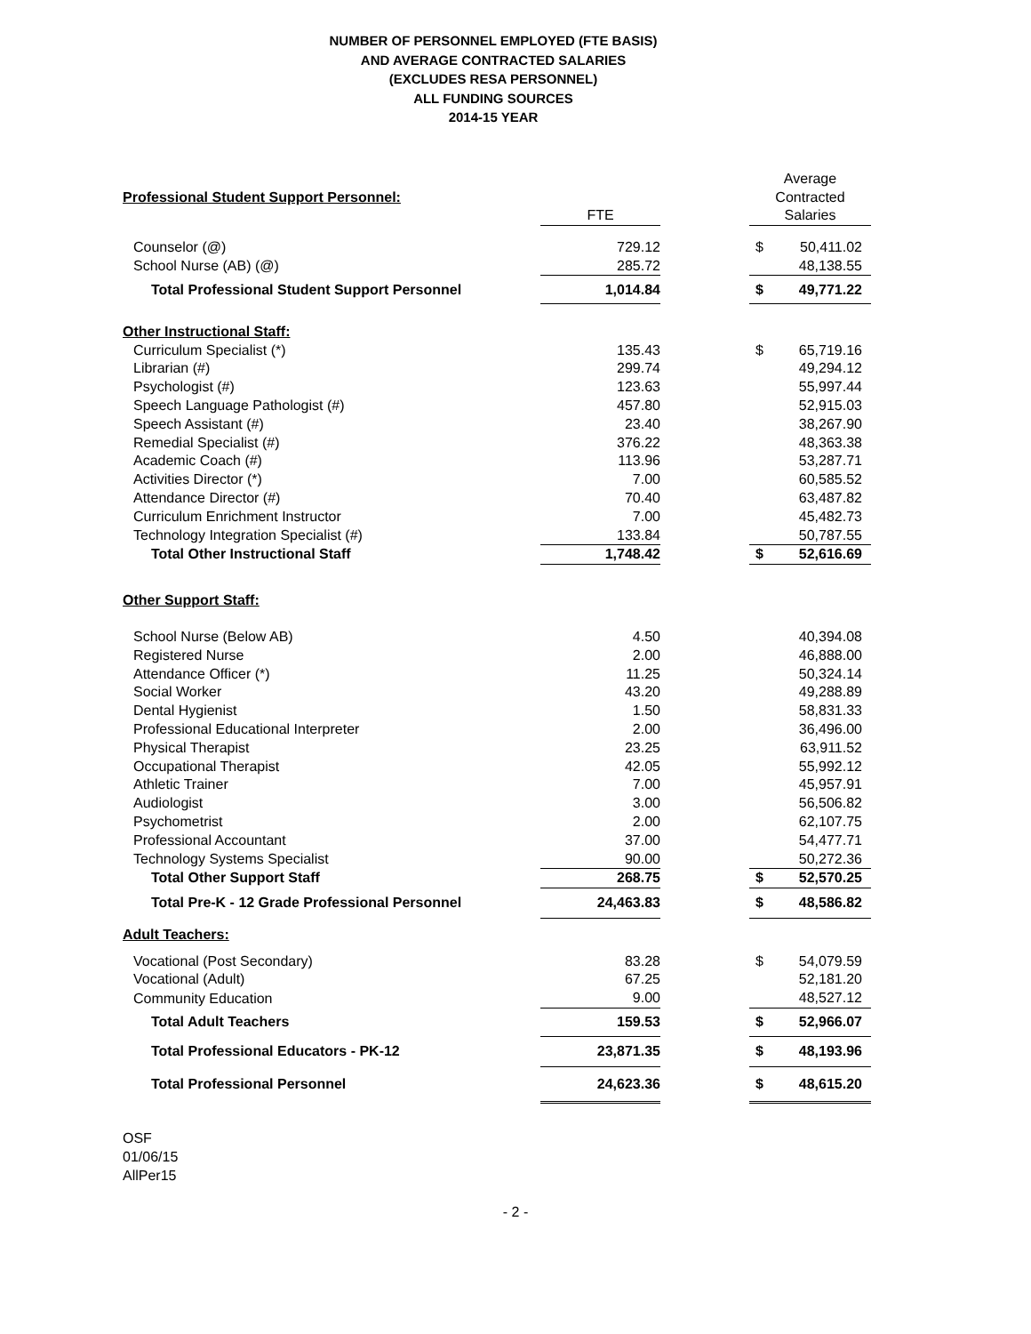NUMBER OF PERSONNEL EMPLOYED (FTE BASIS)
AND AVERAGE CONTRACTED SALARIES
(EXCLUDES RESA PERSONNEL)
ALL FUNDING SOURCES
2014-15 YEAR
| Professional Student Support Personnel: | | | Average | |
| | | | Contracted | |
| | FTE | | Salaries | |
| Counselor (@) | 729.12 | | $ | 50,411.02 |
| School Nurse (AB) (@) | 285.72 | | | 48,138.55 |
| Total Professional Student Support Personnel | 1,014.84 | | $ | 49,771.22 |
| Other Instructional Staff: | | | | |
| Curriculum Specialist (*) | 135.43 | | $ | 65,719.16 |
| Librarian (#) | 299.74 | | | 49,294.12 |
| Psychologist (#) | 123.63 | | | 55,997.44 |
| Speech Language Pathologist (#) | 457.80 | | | 52,915.03 |
| Speech Assistant (#) | 23.40 | | | 38,267.90 |
| Remedial Specialist (#) | 376.22 | | | 48,363.38 |
| Academic Coach (#) | 113.96 | | | 53,287.71 |
| Activities Director (*) | 7.00 | | | 60,585.52 |
| Attendance Director (#) | 70.40 | | | 63,487.82 |
| Curriculum Enrichment Instructor | 7.00 | | | 45,482.73 |
| Technology Integration Specialist (#) | 133.84 | | | 50,787.55 |
| Total Other Instructional Staff | 1,748.42 | | $ | 52,616.69 |
| Other Support Staff: | | | | |
| School Nurse (Below AB) | 4.50 | | | 40,394.08 |
| Registered Nurse | 2.00 | | | 46,888.00 |
| Attendance Officer (*) | 11.25 | | | 50,324.14 |
| Social Worker | 43.20 | | | 49,288.89 |
| Dental Hygienist | 1.50 | | | 58,831.33 |
| Professional Educational Interpreter | 2.00 | | | 36,496.00 |
| Physical Therapist | 23.25 | | | 63,911.52 |
| Occupational Therapist | 42.05 | | | 55,992.12 |
| Athletic Trainer | 7.00 | | | 45,957.91 |
| Audiologist | 3.00 | | | 56,506.82 |
| Psychometrist | 2.00 | | | 62,107.75 |
| Professional Accountant | 37.00 | | | 54,477.71 |
| Technology Systems Specialist | 90.00 | | | 50,272.36 |
| Total Other Support Staff | 268.75 | | $ | 52,570.25 |
| Total Pre-K - 12 Grade Professional Personnel | 24,463.83 | | $ | 48,586.82 |
| Adult Teachers: | | | | |
| Vocational (Post Secondary) | 83.28 | | $ | 54,079.59 |
| Vocational (Adult) | 67.25 | | | 52,181.20 |
| Community Education | 9.00 | | | 48,527.12 |
| Total Adult Teachers | 159.53 | | $ | 52,966.07 |
| Total Professional Educators - PK-12 | 23,871.35 | | $ | 48,193.96 |
| Total Professional Personnel | 24,623.36 | | $ | 48,615.20 |
OSF
01/06/15
AllPer15
- 2 -